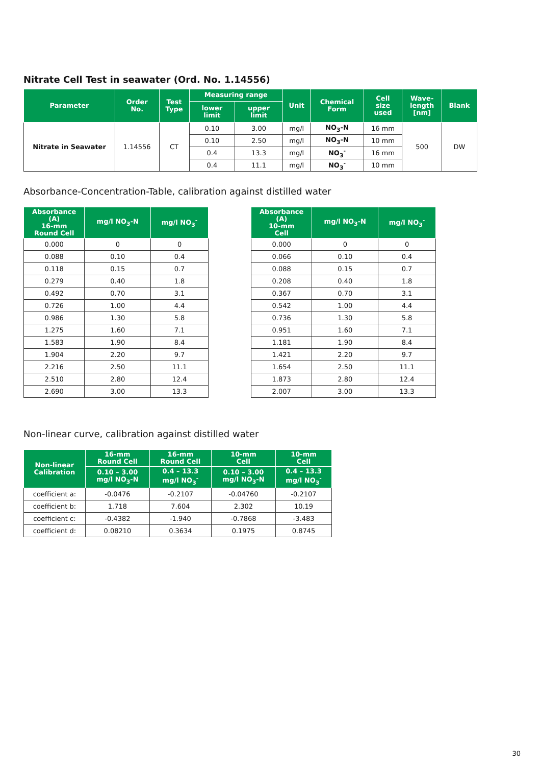Nitrate Cell Test in seawater (Ord. No. 1.14556)
| Parameter | Order No. | Test Type | Measuring range | | Unit | Chemical Form | Cell size used | Wave- length [nm] | Blank |
| --- | --- | --- | --- | --- | --- | --- | --- | --- | --- |
| | | | lower limit | upper limit | | | | | |
| Nitrate in Seawater | 1.14556 | CT | 0.10 | 3.00 | mg/l | NO<sub>3</sub>-N | 16 mm | 500 | DW |
| | | | 0.10 | 2.50 | mg/l | NO<sub>3</sub>-N | 10 mm | | |
| | | | 0.4 | 13.3 | mg/l | NO<sub>3</sub><sup>-</sup> | 16 mm | | |
| | | | 0.4 | 11.1 | mg/l | NO<sub>3</sub><sup>-</sup> | 10 mm | | |
Absorbance-Concentration-Table, calibration against distilled water
| Absorbance (A) 16-mm Round Cell | mg/l NO<sub>3</sub>-N | mg/l NO<sub>3</sub><sup>-</sup> |
| --- | --- | --- |
| 0.000 | 0 | 0 |
| 0.088 | 0.10 | 0.4 |
| 0.118 | 0.15 | 0.7 |
| 0.279 | 0.40 | 1.8 |
| 0.492 | 0.70 | 3.1 |
| 0.726 | 1.00 | 4.4 |
| 0.986 | 1.30 | 5.8 |
| 1.275 | 1.60 | 7.1 |
| 1.583 | 1.90 | 8.4 |
| 1.904 | 2.20 | 9.7 |
| 2.216 | 2.50 | 11.1 |
| 2.510 | 2.80 | 12.4 |
| 2.690 | 3.00 | 13.3 |
| Absorbance (A) 10-mm Cell | mg/l NO<sub>3</sub>-N | mg/l NO<sub>3</sub><sup>-</sup> |
| --- | --- | --- |
| 0.000 | 0 | 0 |
| 0.066 | 0.10 | 0.4 |
| 0.088 | 0.15 | 0.7 |
| 0.208 | 0.40 | 1.8 |
| 0.367 | 0.70 | 3.1 |
| 0.542 | 1.00 | 4.4 |
| 0.736 | 1.30 | 5.8 |
| 0.951 | 1.60 | 7.1 |
| 1.181 | 1.90 | 8.4 |
| 1.421 | 2.20 | 9.7 |
| 1.654 | 2.50 | 11.1 |
| 1.873 | 2.80 | 12.4 |
| 2.007 | 3.00 | 13.3 |
Non-linear curve, calibration against distilled water
| Non-linear Calibration | 16-mm Round Cell | 16-mm Round Cell | 10-mm Cell | 10-mm Cell |
| --- | --- | --- | --- | --- |
| | 0.10 – 3.00 mg/l NO<sub>3</sub>-N | 0.4 – 13.3 mg/l NO<sub>3</sub><sup>-</sup> | 0.10 – 3.00 mg/l NO<sub>3</sub>-N | 0.4 – 13.3 mg/l NO<sub>3</sub><sup>-</sup> |
| coefficient a: | -0.0476 | -0.2107 | -0.04760 | -0.2107 |
| coefficient b: | 1.718 | 7.604 | 2.302 | 10.19 |
| coefficient c: | -0.4382 | -1.940 | -0.7868 | -3.483 |
| coefficient d: | 0.08210 | 0.3634 | 0.1975 | 0.8745 |
30